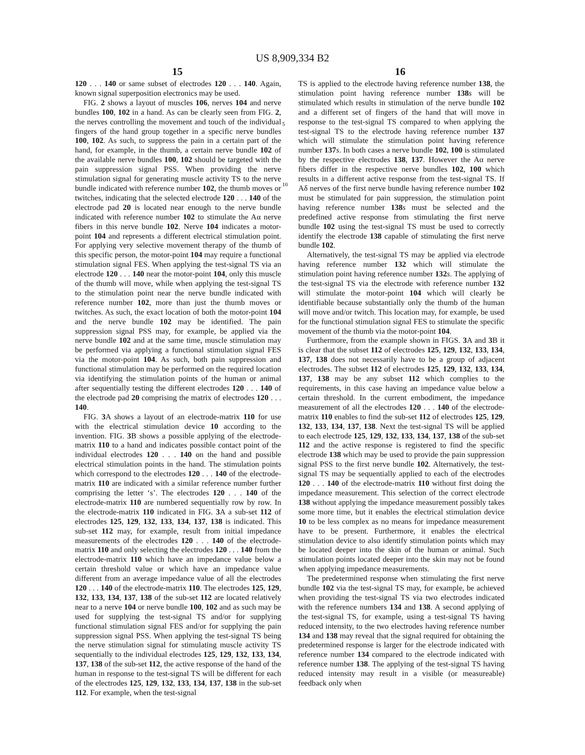US 8,909,334 B2
15 16
120 . . . 140 or same subset of electrodes 120 . . . 140. Again, known signal superposition electronics may be used.
FIG. 2 shows a layout of muscles 106, nerves 104 and nerve bundles 100, 102 in a hand. As can be clearly seen from FIG. 2, the nerves controlling the movement and touch of the individual fingers of the hand group together in a specific nerve bundles 100, 102. As such, to suppress the pain in a certain part of the hand, for example, in the thumb, a certain nerve bundle 102 of the available nerve bundles 100, 102 should be targeted with the pain suppression signal PSS. When providing the nerve stimulation signal for generating muscle activity TS to the nerve bundle indicated with reference number 102, the thumb moves or twitches, indicating that the selected electrode 120 . . . 140 of the electrode pad 20 is located near enough to the nerve bundle indicated with reference number 102 to stimulate the Aα nerve fibers in this nerve bundle 102. Nerve 104 indicates a motor-point 104 and represents a different electrical stimulation point. For applying very selective movement therapy of the thumb of this specific person, the motor-point 104 may require a functional stimulation signal FES. When applying the test-signal TS via an electrode 120 . . . 140 near the motor-point 104, only this muscle of the thumb will move, while when applying the test-signal TS to the stimulation point near the nerve bundle indicated with reference number 102, more than just the thumb moves or twitches. As such, the exact location of both the motor-point 104 and the nerve bundle 102 may be identified. The pain suppression signal PSS may, for example, be applied via the nerve bundle 102 and at the same time, muscle stimulation may be performed via applying a functional stimulation signal FES via the motor-point 104. As such, both pain suppression and functional stimulation may be performed on the required location via identifying the stimulation points of the human or animal after sequentially testing the different electrodes 120 . . . 140 of the electrode pad 20 comprising the matrix of electrodes 120 . . . 140.
FIG. 3 A shows a layout of an electrode-matrix 110 for use with the electrical stimulation device 10 according to the invention. FIG. 3 B shows a possible applying of the electrode-matrix 110 to a hand and indicates possible contact point of the individual electrodes 120 . . . 140 on the hand and possible electrical stimulation points in the hand. The stimulation points which correspond to the electrodes 120 . . . 140 of the electrode-matrix 110 are indicated with a similar reference number further comprising the letter ‘s’. The electrodes 120 . . . 140 of the electrode-matrix 110 are numbered sequentially row by row. In the electrode-matrix 110 indicated in FIG. 3 A a sub-set 112 of electrodes 125, 129, 132, 133, 134, 137, 138 is indicated. This sub-set 112 may, for example, result from initial impedance measurements of the electrodes 120 . . . 140 of the electrode-matrix 110 and only selecting the electrodes 120 . . . 140 from the electrode-matrix 110 which have an impedance value below a certain threshold value or which have an impedance value different from an average impedance value of all the electrodes 120 . . . 140 of the electrode-matrix 110. The electrodes 125, 129, 132, 133, 134, 137, 138 of the sub-set 112 are located relatively near to a nerve 104 or nerve bundle 100, 102 and as such may be used for supplying the test-signal TS and/or for supplying functional stimulation signal FES and/or for supplying the pain suppression signal PSS. When applying the test-signal TS being the nerve stimulation signal for stimulating muscle activity TS sequentially to the individual electrodes 125, 129, 132, 133, 134, 137, 138 of the sub-set 112, the active response of the hand of the human in response to the test-signal TS will be different for each of the electrodes 125, 129, 132, 133, 134, 137, 138 in the sub-set 112. For example, when the test-signal
5
10
TS is applied to the electrode having reference number 138, the stimulation point having reference number 138 s will be stimulated which results in stimulation of the nerve bundle 102 and a different set of fingers of the hand that will move in response to the test-signal TS compared to when applying the test-signal TS to the electrode having reference number 137 which will stimulate the stimulation point having reference number 137 s. In both cases a nerve bundle 102, 100 is stimulated by the respective electrodes 138, 137. However the Aα nerve fibers differ in the respective nerve bundles 102, 100 which results in a different active response from the test-signal TS. If Aδ nerves of the first nerve bundle having reference number 102 must be stimulated for pain suppression, the stimulation point having reference number 138 s must be selected and the predefined active response from stimulating the first nerve bundle 102 using the test-signal TS must be used to correctly identify the electrode 138 capable of stimulating the first nerve bundle 102.
Alternatively, the test-signal TS may be applied via electrode having reference number 132 which will stimulate the stimulation point having reference number 132 s. The applying of the test-signal TS via the electrode with reference number 132 will stimulate the motor-point 104 which will clearly be identifiable because substantially only the thumb of the human will move and/or twitch. This location may, for example, be used for the functional stimulation signal FES to stimulate the specific movement of the thumb via the motor-point 104.
Furthermore, from the example shown in FIGS. 3 A and 3 B it is clear that the subset 112 of electrodes 125, 129, 132, 133, 134, 137, 138 does not necessarily have to be a group of adjacent electrodes. The subset 112 of electrodes 125, 129, 132, 133, 134, 137, 138 may be any subset 112 which complies to the requirements, in this case having an impedance value below a certain threshold. In the current embodiment, the impedance measurement of all the electrodes 120 . . . 140 of the electrode-matrix 110 enables to find the sub-set 112 of electrodes 125, 129, 132, 133, 134, 137, 138. Next the test-signal TS will be applied to each electrode 125, 129, 132, 133, 134, 137, 138 of the sub-set 112 and the active response is registered to find the specific electrode 138 which may be used to provide the pain suppression signal PSS to the first nerve bundle 102. Alternatively, the test-signal TS may be sequentially applied to each of the electrodes 120 . . . 140 of the electrode-matrix 110 without first doing the impedance measurement. This selection of the correct electrode 138 without applying the impedance measurement possibly takes some more time, but it enables the electrical stimulation device 10 to be less complex as no means for impedance measurement have to be present. Furthermore, it enables the electrical stimulation device to also identify stimulation points which may be located deeper into the skin of the human or animal. Such stimulation points located deeper into the skin may not be found when applying impedance measurements.
The predetermined response when stimulating the first nerve bundle 102 via the test-signal TS may, for example, be achieved when providing the test-signal TS via two electrodes indicated with the reference numbers 134 and 138. A second applying of the test-signal TS, for example, using a test-signal TS having reduced intensity, to the two electrodes having reference number 134 and 138 may reveal that the signal required for obtaining the predetermined response is larger for the electrode indicated with reference number 134 compared to the electrode indicated with reference number 138. The applying of the test-signal TS having reduced intensity may result in a visible (or measureable) feedback only when